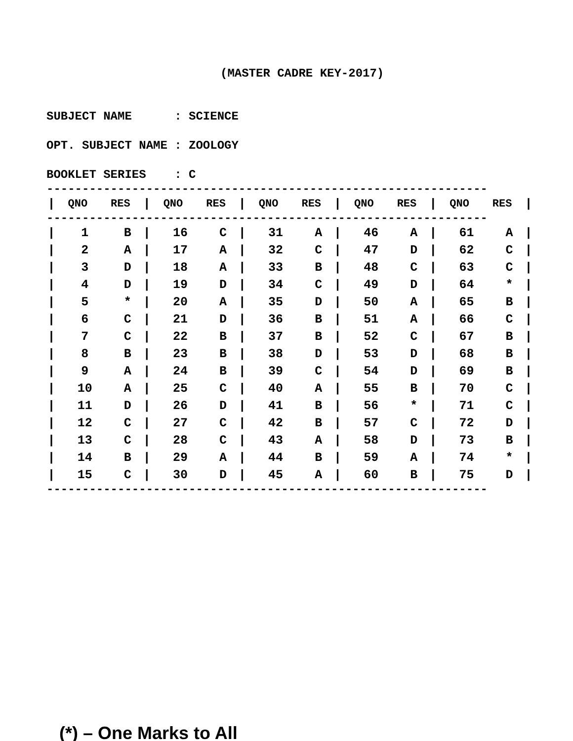(MASTER CADRE KEY-2017)
SUBJECT NAME : SCIENCE
OPT. SUBJECT NAME : ZOOLOGY
BOOKLET SERIES : C
--------------------------------------------------------------
| / | QNO | RES | / | QNO | RES | / | QNO | RES | / | QNO | RES | / | QNO | RES | / |
--------------------------------------------------------------
| / | 1 | B | / | 16 | C | / | 31 | A | / | 46 | A | / | 61 | A | / |
| / | 2 | A | / | 17 | A | / | 32 | C | / | 47 | D | / | 62 | C | / |
| / | 3 | D | / | 18 | A | / | 33 | B | / | 48 | C | / | 63 | C | / |
| / | 4 | D | / | 19 | D | / | 34 | C | / | 49 | D | / | 64 | * | / |
| / | 5 | * | / | 20 | A | / | 35 | D | / | 50 | A | / | 65 | B | / |
| / | 6 | C | / | 21 | D | / | 36 | B | / | 51 | A | / | 66 | C | / |
| / | 7 | C | / | 22 | B | / | 37 | B | / | 52 | C | / | 67 | B | / |
| / | 8 | B | / | 23 | B | / | 38 | D | / | 53 | D | / | 68 | B | / |
| / | 9 | A | / | 24 | B | / | 39 | C | / | 54 | D | / | 69 | B | / |
| / | 10 | A | / | 25 | C | / | 40 | A | / | 55 | B | / | 70 | C | / |
| / | 11 | D | / | 26 | D | / | 41 | B | / | 56 | * | / | 71 | C | / |
| / | 12 | C | / | 27 | C | / | 42 | B | / | 57 | C | / | 72 | D | / |
| / | 13 | C | / | 28 | C | / | 43 | A | / | 58 | D | / | 73 | B | / |
| / | 14 | B | / | 29 | A | / | 44 | B | / | 59 | A | / | 74 | * | / |
| / | 15 | C | / | 30 | D | / | 45 | A | / | 60 | B | / | 75 | D | / |
--------------------------------------------------------------
(*) – One Marks to All